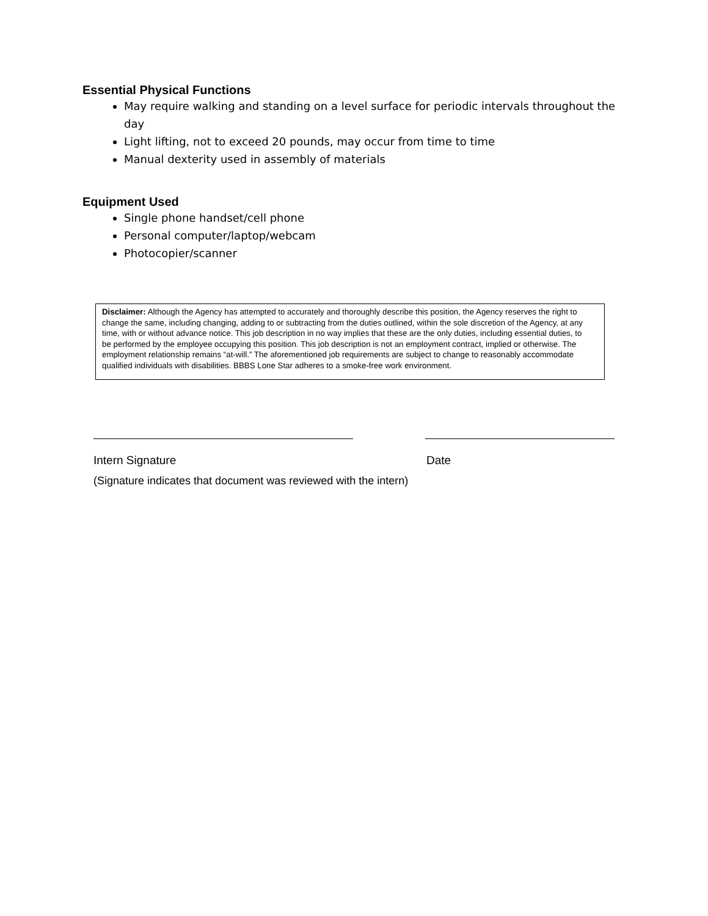Essential Physical Functions
May require walking and standing on a level surface for periodic intervals throughout the day
Light lifting, not to exceed 20 pounds, may occur from time to time
Manual dexterity used in assembly of materials
Equipment Used
Single phone handset/cell phone
Personal computer/laptop/webcam
Photocopier/scanner
Disclaimer: Although the Agency has attempted to accurately and thoroughly describe this position, the Agency reserves the right to change the same, including changing, adding to or subtracting from the duties outlined, within the sole discretion of the Agency, at any time, with or without advance notice. This job description in no way implies that these are the only duties, including essential duties, to be performed by the employee occupying this position. This job description is not an employment contract, implied or otherwise. The employment relationship remains “at-will.” The aforementioned job requirements are subject to change to reasonably accommodate qualified individuals with disabilities. BBBS Lone Star adheres to a smoke-free work environment.
Intern Signature Date
(Signature indicates that document was reviewed with the intern)